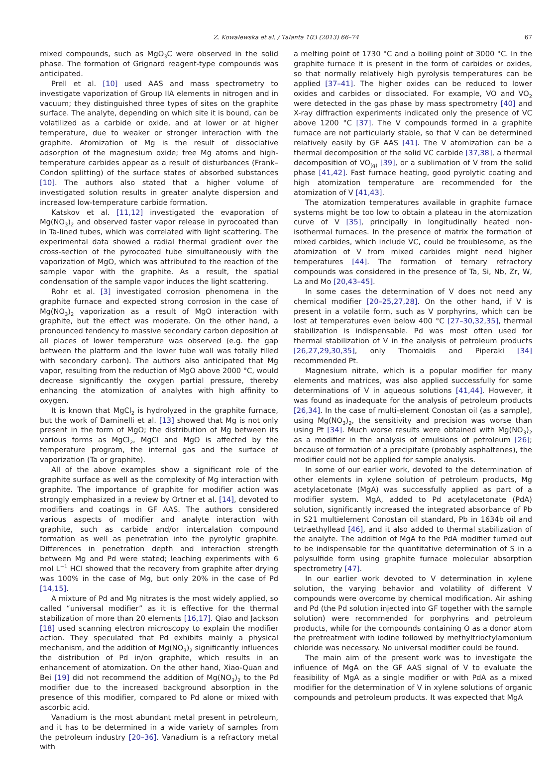Z. Kowalewska et al. / Talanta 103 (2013) 66–74 67
mixed compounds, such as MgO<sub>3</sub>C were observed in the solid phase. The formation of Grignard reagent-type compounds was anticipated.
Prell et al. [10] used AAS and mass spectrometry to investigate vaporization of Group IIA elements in nitrogen and in vacuum; they distinguished three types of sites on the graphite surface. The analyte, depending on which site it is bound, can be volatilized as a carbide or oxide, and at lower or at higher temperature, due to weaker or stronger interaction with the graphite. Atomization of Mg is the result of dissociative adsorption of the magnesium oxide; free Mg atoms and high-temperature carbides appear as a result of disturbances (Frank–Condon splitting) of the surface states of absorbed substances [10]. The authors also stated that a higher volume of investigated solution results in greater analyte dispersion and increased low-temperature carbide formation.
Katskov et al. [11,12] investigated the evaporation of Mg(NO<sub>3</sub>)<sub>2</sub> and observed faster vapor release in pyrocoated than in Ta-lined tubes, which was correlated with light scattering. The experimental data showed a radial thermal gradient over the cross-section of the pyrocoated tube simultaneously with the vaporization of MgO, which was attributed to the reaction of the sample vapor with the graphite. As a result, the spatial condensation of the sample vapor induces the light scattering.
Rohr et al. [3] investigated corrosion phenomena in the graphite furnace and expected strong corrosion in the case of Mg(NO<sub>3</sub>)<sub>2</sub> vaporization as a result of MgO interaction with graphite, but the effect was moderate. On the other hand, a pronounced tendency to massive secondary carbon deposition at all places of lower temperature was observed (e.g. the gap between the platform and the lower tube wall was totally filled with secondary carbon). The authors also anticipated that Mg vapor, resulting from the reduction of MgO above 2000 °C, would decrease significantly the oxygen partial pressure, thereby enhancing the atomization of analytes with high affinity to oxygen.
It is known that MgCl<sub>2</sub> is hydrolyzed in the graphite furnace, but the work of Daminelli et al. [13] showed that Mg is not only present in the form of MgO; the distribution of Mg between its various forms as MgCl<sub>2</sub>, MgCl and MgO is affected by the temperature program, the internal gas and the surface of vaporization (Ta or graphite).
All of the above examples show a significant role of the graphite surface as well as the complexity of Mg interaction with graphite. The importance of graphite for modifier action was strongly emphasized in a review by Ortner et al. [14], devoted to modifiers and coatings in GF AAS. The authors considered various aspects of modifier and analyte interaction with graphite, such as carbide and/or intercalation compound formation as well as penetration into the pyrolytic graphite. Differences in penetration depth and interaction strength between Mg and Pd were stated; leaching experiments with 6 mol L<sup>−1</sup> HCl showed that the recovery from graphite after drying was 100% in the case of Mg, but only 20% in the case of Pd [14,15].
A mixture of Pd and Mg nitrates is the most widely applied, so called “universal modifier” as it is effective for the thermal stabilization of more than 20 elements [16,17]. Qiao and Jackson [18] used scanning electron microscopy to explain the modifier action. They speculated that Pd exhibits mainly a physical mechanism, and the addition of Mg(NO<sub>3</sub>)<sub>2</sub> significantly influences the distribution of Pd in/on graphite, which results in an enhancement of atomization. On the other hand, Xiao-Quan and Bei [19] did not recommend the addition of Mg(NO<sub>3</sub>)<sub>2</sub> to the Pd modifier due to the increased background absorption in the presence of this modifier, compared to Pd alone or mixed with ascorbic acid.
Vanadium is the most abundant metal present in petroleum, and it has to be determined in a wide variety of samples from the petroleum industry [20–36]. Vanadium is a refractory metal with
a melting point of 1730 °C and a boiling point of 3000 °C. In the graphite furnace it is present in the form of carbides or oxides, so that normally relatively high pyrolysis temperatures can be applied [37–41]. The higher oxides can be reduced to lower oxides and carbides or dissociated. For example, VO and VO<sub>2</sub> were detected in the gas phase by mass spectrometry [40] and X-ray diffraction experiments indicated only the presence of VC above 1200 °C [37]. The V compounds formed in a graphite furnace are not particularly stable, so that V can be determined relatively easily by GF AAS [41]. The V atomization can be a thermal decomposition of the solid VC carbide [37,38], a thermal decomposition of VO<sub>(g)</sub> [39], or a sublimation of V from the solid phase [41,42]. Fast furnace heating, good pyrolytic coating and high atomization temperature are recommended for the atomization of V [41,43].
The atomization temperatures available in graphite furnace systems might be too low to obtain a plateau in the atomization curve of V [35], principally in longitudinally heated non-isothermal furnaces. In the presence of matrix the formation of mixed carbides, which include VC, could be troublesome, as the atomization of V from mixed carbides might need higher temperatures [44]. The formation of ternary refractory compounds was considered in the presence of Ta, Si, Nb, Zr, W, La and Mo [20,43–45].
In some cases the determination of V does not need any chemical modifier [20–25,27,28]. On the other hand, if V is present in a volatile form, such as V porphyrins, which can be lost at temperatures even below 400 °C [27–30,32,35], thermal stabilization is indispensable. Pd was most often used for thermal stabilization of V in the analysis of petroleum products [26,27,29,30,35], only Thomaidis and Piperaki [34] recommended Pt.
Magnesium nitrate, which is a popular modifier for many elements and matrices, was also applied successfully for some determinations of V in aqueous solutions [41,44]. However, it was found as inadequate for the analysis of petroleum products [26,34]. In the case of multi-element Conostan oil (as a sample), using Mg(NO<sub>3</sub>)<sub>2</sub>, the sensitivity and precision was worse than using Pt [34]. Much worse results were obtained with Mg(NO<sub>3</sub>)<sub>2</sub> as a modifier in the analysis of emulsions of petroleum [26]; because of formation of a precipitate (probably asphaltenes), the modifier could not be applied for sample analysis.
In some of our earlier work, devoted to the determination of other elements in xylene solution of petroleum products, Mg acetylacetonate (MgA) was successfully applied as part of a modifier system. MgA, added to Pd acetylacetonate (PdA) solution, significantly increased the integrated absorbance of Pb in S21 multielement Conostan oil standard, Pb in 1634b oil and tetraethyllead [46], and it also added to thermal stabilization of the analyte. The addition of MgA to the PdA modifier turned out to be indispensable for the quantitative determination of S in a polysulfide form using graphite furnace molecular absorption spectrometry [47].
In our earlier work devoted to V determination in xylene solution, the varying behavior and volatility of different V compounds were overcome by chemical modification. Air ashing and Pd (the Pd solution injected into GF together with the sample solution) were recommended for porphyrins and petroleum products, while for the compounds containing O as a donor atom the pretreatment with iodine followed by methyltrioctylamonium chloride was necessary. No universal modifier could be found.
The main aim of the present work was to investigate the influence of MgA on the GF AAS signal of V to evaluate the feasibility of MgA as a single modifier or with PdA as a mixed modifier for the determination of V in xylene solutions of organic compounds and petroleum products. It was expected that MgA